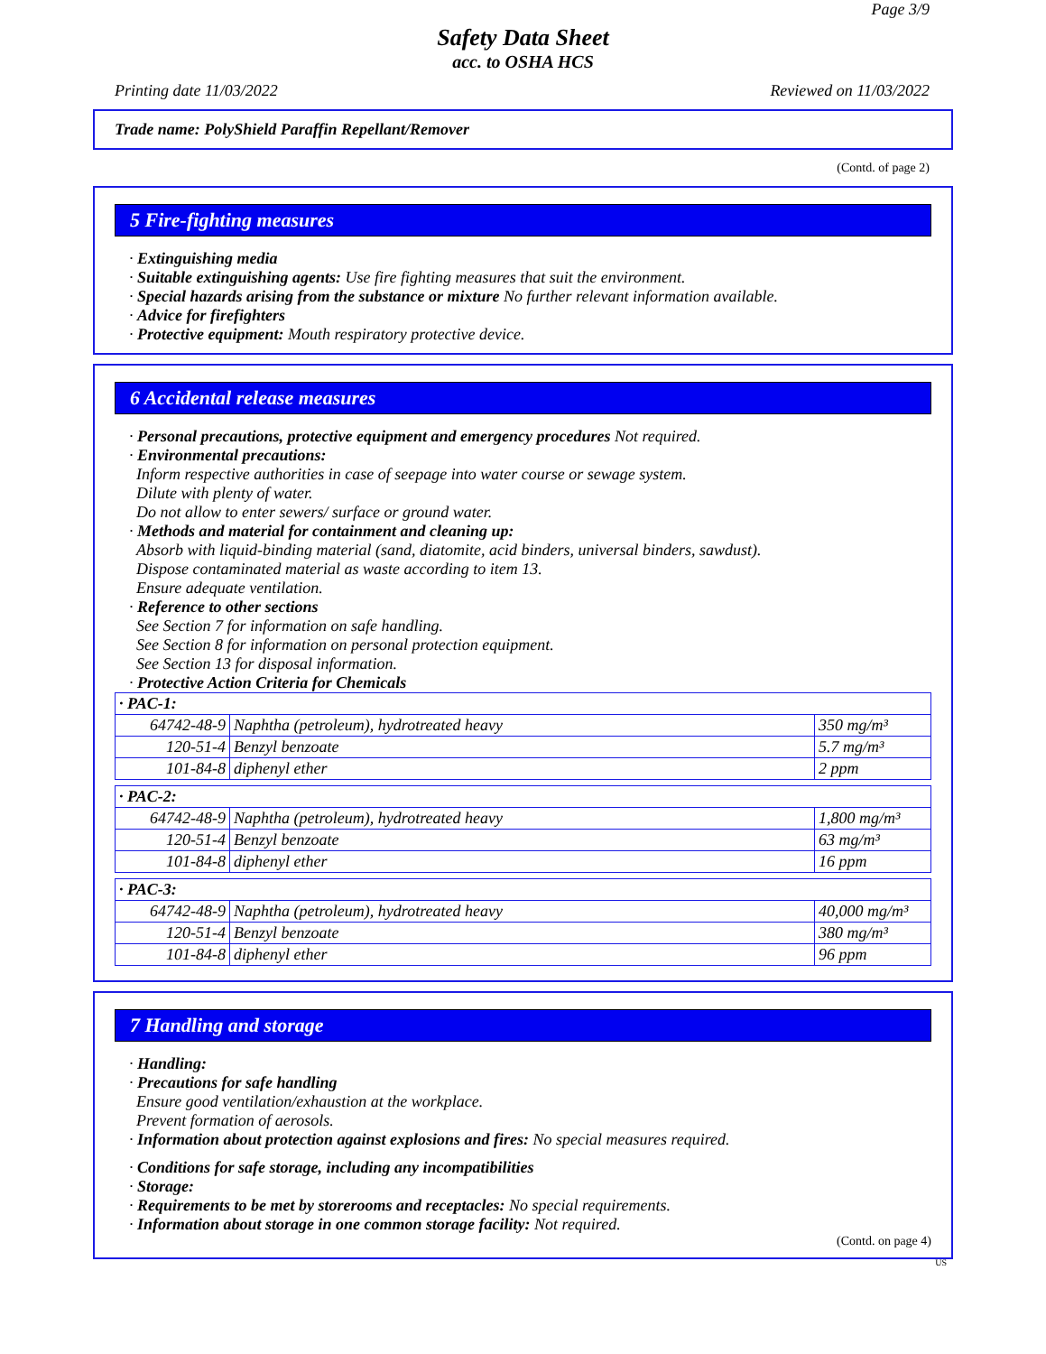Page 3/9
Safety Data Sheet
acc. to OSHA HCS
Printing date 11/03/2022 Reviewed on 11/03/2022
Trade name: PolyShield Paraffin Repellant/Remover
(Contd. of page 2)
5 Fire-fighting measures
· Extinguishing media
· Suitable extinguishing agents: Use fire fighting measures that suit the environment.
· Special hazards arising from the substance or mixture No further relevant information available.
· Advice for firefighters
· Protective equipment: Mouth respiratory protective device.
6 Accidental release measures
· Personal precautions, protective equipment and emergency procedures Not required.
· Environmental precautions:
Inform respective authorities in case of seepage into water course or sewage system.
Dilute with plenty of water.
Do not allow to enter sewers/ surface or ground water.
· Methods and material for containment and cleaning up:
Absorb with liquid-binding material (sand, diatomite, acid binders, universal binders, sawdust).
Dispose contaminated material as waste according to item 13.
Ensure adequate ventilation.
· Reference to other sections
See Section 7 for information on safe handling.
See Section 8 for information on personal protection equipment.
See Section 13 for disposal information.
· Protective Action Criteria for Chemicals
| · PAC-1: | | |
| 64742-48-9 | Naphtha (petroleum), hydrotreated heavy | 350 mg/m³ |
| 120-51-4 | Benzyl benzoate | 5.7 mg/m³ |
| 101-84-8 | diphenyl ether | 2 ppm |
| · PAC-2: | | |
| 64742-48-9 | Naphtha (petroleum), hydrotreated heavy | 1,800 mg/m³ |
| 120-51-4 | Benzyl benzoate | 63 mg/m³ |
| 101-84-8 | diphenyl ether | 16 ppm |
| · PAC-3: | | |
| 64742-48-9 | Naphtha (petroleum), hydrotreated heavy | 40,000 mg/m³ |
| 120-51-4 | Benzyl benzoate | 380 mg/m³ |
| 101-84-8 | diphenyl ether | 96 ppm |
7 Handling and storage
· Handling:
· Precautions for safe handling
Ensure good ventilation/exhaustion at the workplace.
Prevent formation of aerosols.
· Information about protection against explosions and fires: No special measures required.
· Conditions for safe storage, including any incompatibilities
· Storage:
· Requirements to be met by storerooms and receptacles: No special requirements.
· Information about storage in one common storage facility: Not required.
(Contd. on page 4)
US